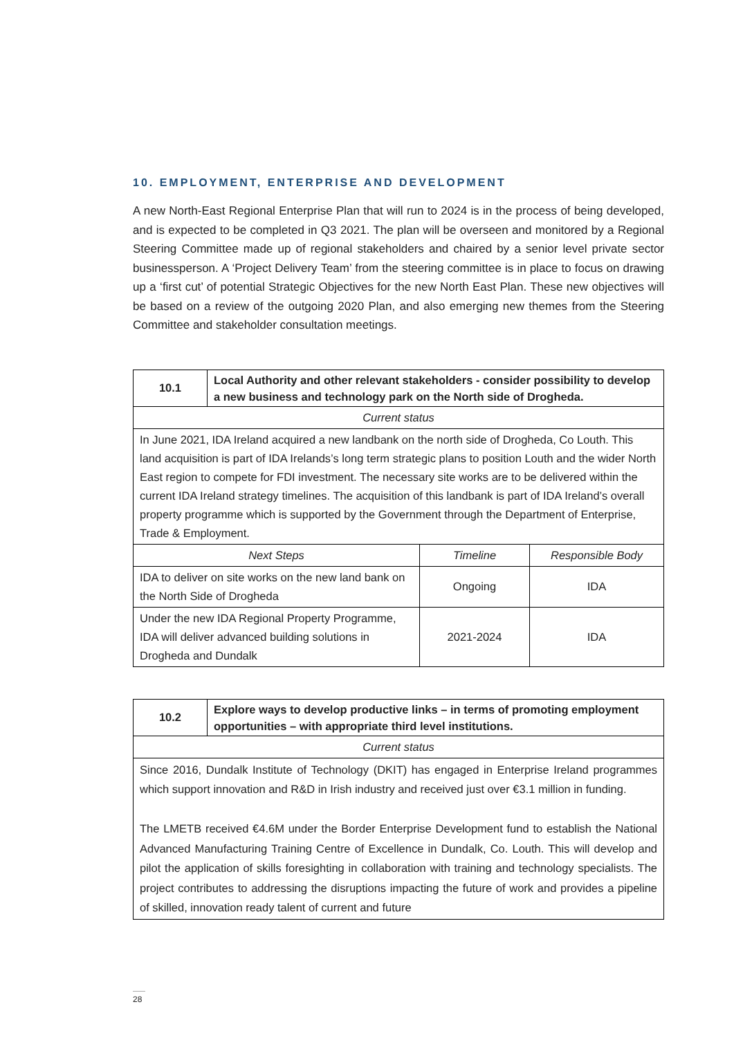10. EMPLOYMENT, ENTERPRISE AND DEVELOPMENT
A new North-East Regional Enterprise Plan that will run to 2024 is in the process of being developed, and is expected to be completed in Q3 2021. The plan will be overseen and monitored by a Regional Steering Committee made up of regional stakeholders and chaired by a senior level private sector businessperson. A ‘Project Delivery Team’ from the steering committee is in place to focus on drawing up a ‘first cut’ of potential Strategic Objectives for the new North East Plan. These new objectives will be based on a review of the outgoing 2020 Plan, and also emerging new themes from the Steering Committee and stakeholder consultation meetings.
| 10.1 | Local Authority and other relevant stakeholders - consider possibility to develop a new business and technology park on the North side of Drogheda. | | |
| Current status | | | |
| In June 2021, IDA Ireland acquired a new landbank on the north side of Drogheda, Co Louth. This land acquisition is part of IDA Irelands’s long term strategic plans to position Louth and the wider North East region to compete for FDI investment. The necessary site works are to be delivered within the current IDA Ireland strategy timelines. The acquisition of this landbank is part of IDA Ireland’s overall property programme which is supported by the Government through the Department of Enterprise, Trade & Employment. | | | |
| Next Steps | | Timeline | Responsible Body |
| IDA to deliver on site works on the new land bank on the North Side of Drogheda | | Ongoing | IDA |
| Under the new IDA Regional Property Programme, IDA will deliver advanced building solutions in Drogheda and Dundalk | | 2021-2024 | IDA |
| 10.2 | Explore ways to develop productive links – in terms of promoting employment opportunities – with appropriate third level institutions. |
| Current status | |
| Since 2016, Dundalk Institute of Technology (DKIT) has engaged in Enterprise Ireland programmes which support innovation and R&D in Irish industry and received just over €3.1 million in funding. The LMETB received €4.6M under the Border Enterprise Development fund to establish the National Advanced Manufacturing Training Centre of Excellence in Dundalk, Co. Louth. This will develop and pilot the application of skills foresighting in collaboration with training and technology specialists. The project contributes to addressing the disruptions impacting the future of work and provides a pipeline of skilled, innovation ready talent of current and future | |
28